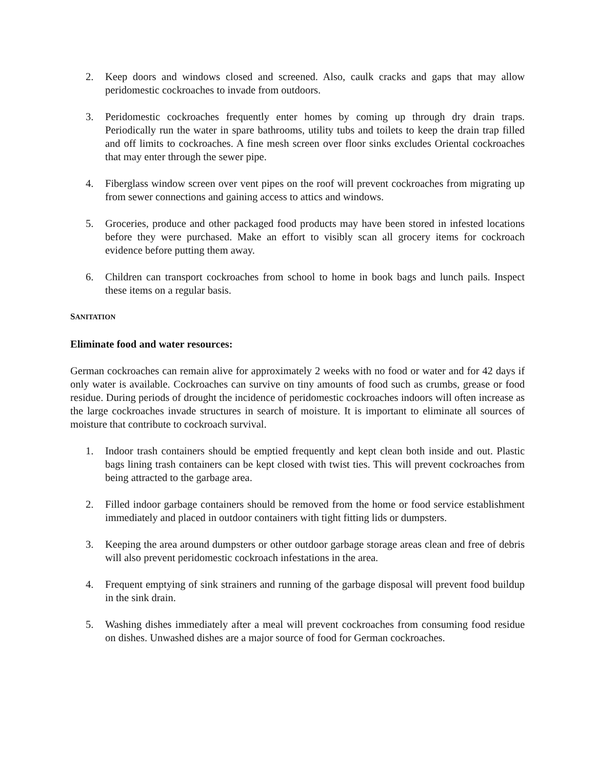2. Keep doors and windows closed and screened. Also, caulk cracks and gaps that may allow peridomestic cockroaches to invade from outdoors.
3. Peridomestic cockroaches frequently enter homes by coming up through dry drain traps. Periodically run the water in spare bathrooms, utility tubs and toilets to keep the drain trap filled and off limits to cockroaches. A fine mesh screen over floor sinks excludes Oriental cockroaches that may enter through the sewer pipe.
4. Fiberglass window screen over vent pipes on the roof will prevent cockroaches from migrating up from sewer connections and gaining access to attics and windows.
5. Groceries, produce and other packaged food products may have been stored in infested locations before they were purchased. Make an effort to visibly scan all grocery items for cockroach evidence before putting them away.
6. Children can transport cockroaches from school to home in book bags and lunch pails. Inspect these items on a regular basis.
SANITATION
Eliminate food and water resources:
German cockroaches can remain alive for approximately 2 weeks with no food or water and for 42 days if only water is available. Cockroaches can survive on tiny amounts of food such as crumbs, grease or food residue. During periods of drought the incidence of peridomestic cockroaches indoors will often increase as the large cockroaches invade structures in search of moisture. It is important to eliminate all sources of moisture that contribute to cockroach survival.
1. Indoor trash containers should be emptied frequently and kept clean both inside and out. Plastic bags lining trash containers can be kept closed with twist ties. This will prevent cockroaches from being attracted to the garbage area.
2. Filled indoor garbage containers should be removed from the home or food service establishment immediately and placed in outdoor containers with tight fitting lids or dumpsters.
3. Keeping the area around dumpsters or other outdoor garbage storage areas clean and free of debris will also prevent peridomestic cockroach infestations in the area.
4. Frequent emptying of sink strainers and running of the garbage disposal will prevent food buildup in the sink drain.
5. Washing dishes immediately after a meal will prevent cockroaches from consuming food residue on dishes. Unwashed dishes are a major source of food for German cockroaches.